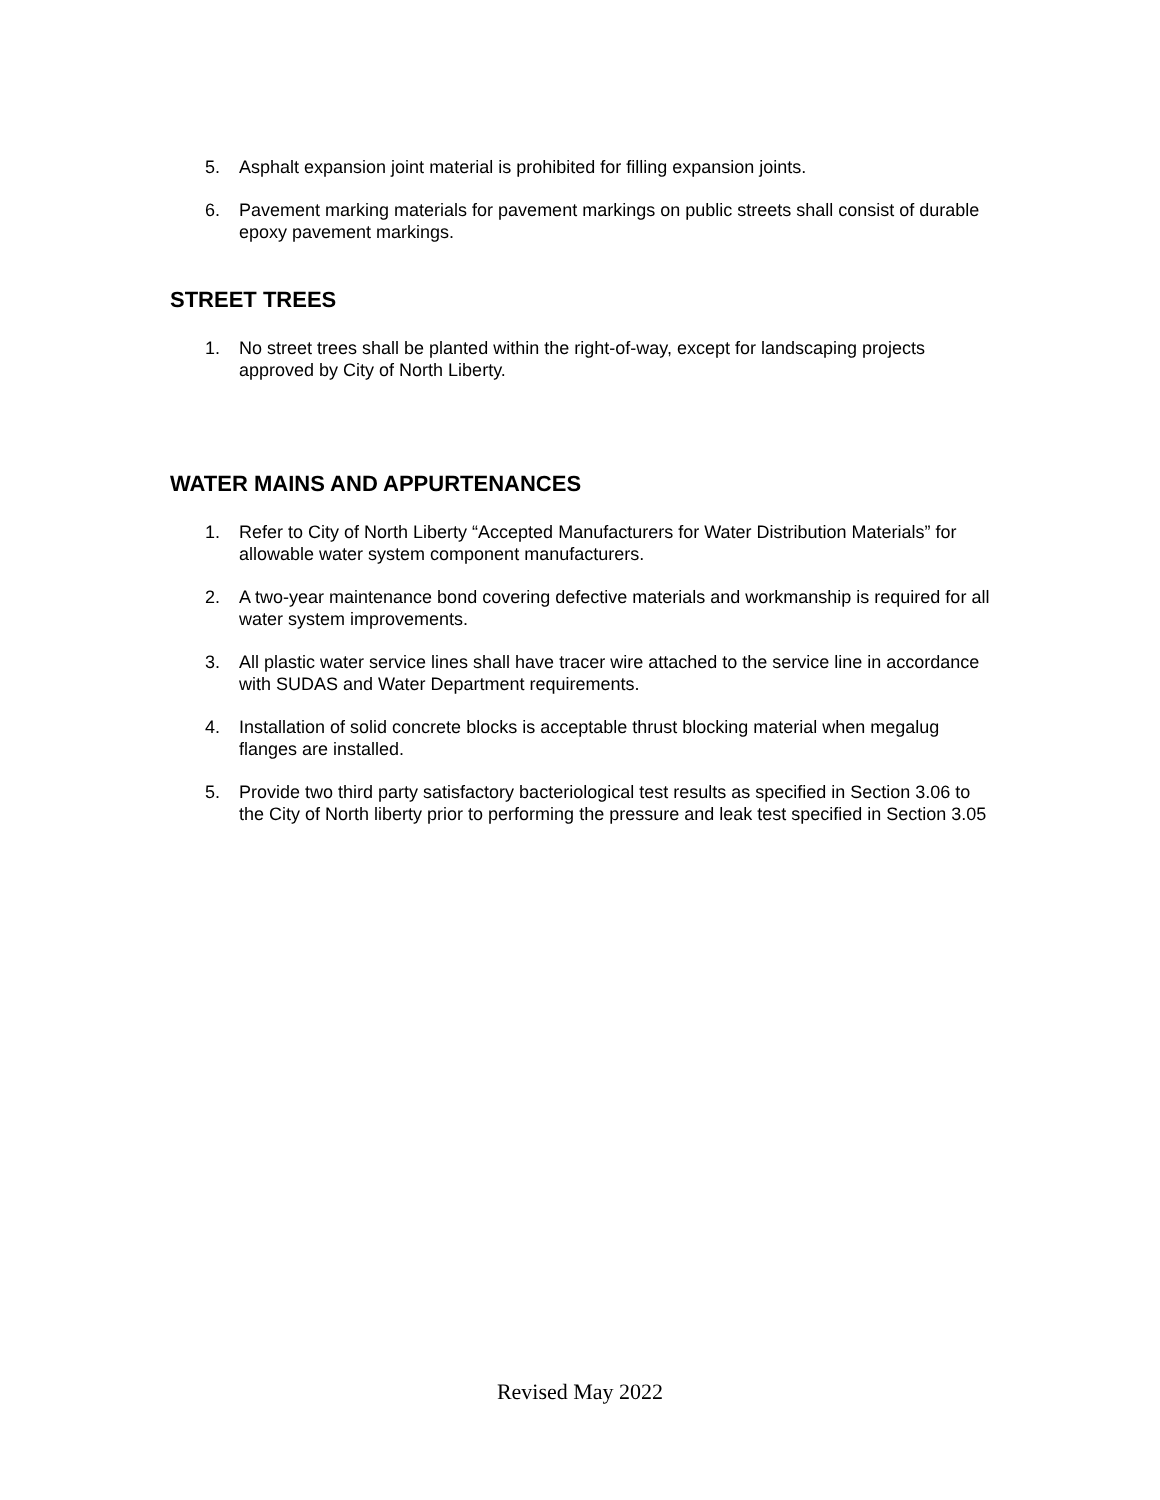5. Asphalt expansion joint material is prohibited for filling expansion joints.
6. Pavement marking materials for pavement markings on public streets shall consist of durable epoxy pavement markings.
STREET TREES
1. No street trees shall be planted within the right-of-way, except for landscaping projects approved by City of North Liberty.
WATER MAINS AND APPURTENANCES
1. Refer to City of North Liberty “Accepted Manufacturers for Water Distribution Materials” for allowable water system component manufacturers.
2. A two-year maintenance bond covering defective materials and workmanship is required for all water system improvements.
3. All plastic water service lines shall have tracer wire attached to the service line in accordance with SUDAS and Water Department requirements.
4. Installation of solid concrete blocks is acceptable thrust blocking material when megalug flanges are installed.
5. Provide two third party satisfactory bacteriological test results as specified in Section 3.06 to the City of North liberty prior to performing the pressure and leak test specified in Section 3.05
Revised May 2022